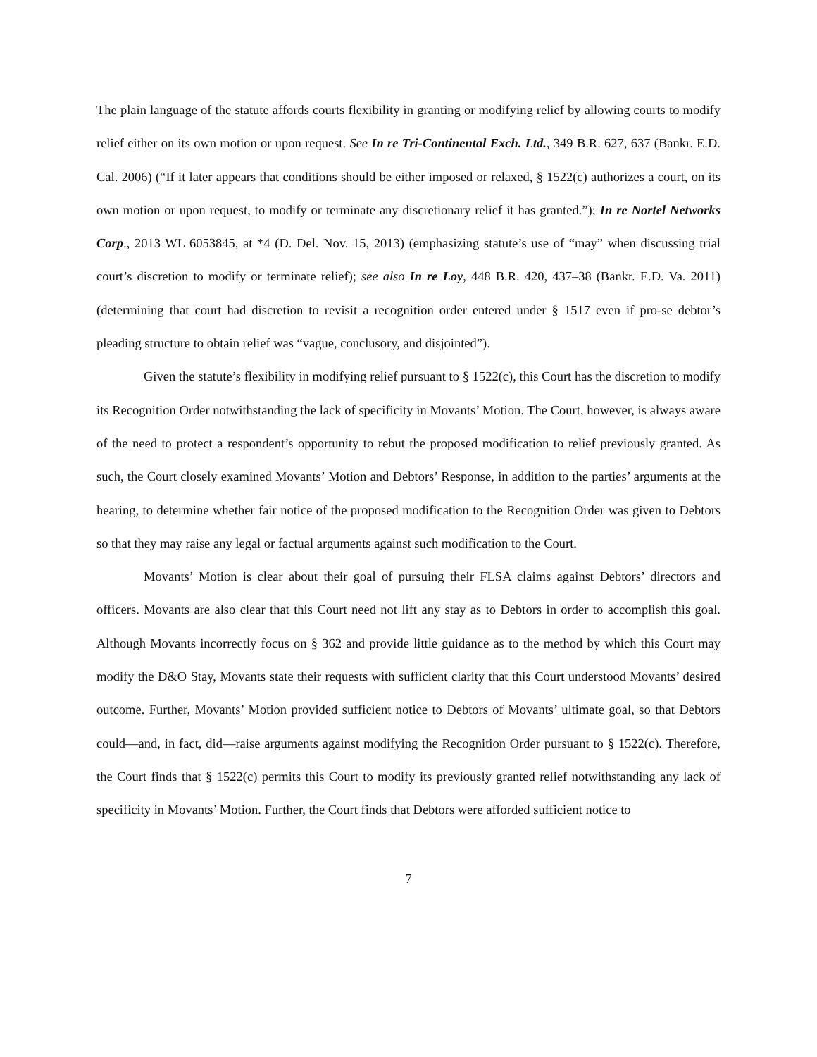The plain language of the statute affords courts flexibility in granting or modifying relief by allowing courts to modify relief either on its own motion or upon request. See In re Tri-Continental Exch. Ltd., 349 B.R. 627, 637 (Bankr. E.D. Cal. 2006) (“If it later appears that conditions should be either imposed or relaxed, § 1522(c) authorizes a court, on its own motion or upon request, to modify or terminate any discretionary relief it has granted.”); In re Nortel Networks Corp., 2013 WL 6053845, at *4 (D. Del. Nov. 15, 2013) (emphasizing statute’s use of “may” when discussing trial court’s discretion to modify or terminate relief); see also In re Loy, 448 B.R. 420, 437–38 (Bankr. E.D. Va. 2011) (determining that court had discretion to revisit a recognition order entered under § 1517 even if pro-se debtor’s pleading structure to obtain relief was “vague, conclusory, and disjointed”).
Given the statute’s flexibility in modifying relief pursuant to § 1522(c), this Court has the discretion to modify its Recognition Order notwithstanding the lack of specificity in Movants’ Motion. The Court, however, is always aware of the need to protect a respondent’s opportunity to rebut the proposed modification to relief previously granted. As such, the Court closely examined Movants’ Motion and Debtors’ Response, in addition to the parties’ arguments at the hearing, to determine whether fair notice of the proposed modification to the Recognition Order was given to Debtors so that they may raise any legal or factual arguments against such modification to the Court.
Movants’ Motion is clear about their goal of pursuing their FLSA claims against Debtors’ directors and officers. Movants are also clear that this Court need not lift any stay as to Debtors in order to accomplish this goal. Although Movants incorrectly focus on § 362 and provide little guidance as to the method by which this Court may modify the D&O Stay, Movants state their requests with sufficient clarity that this Court understood Movants’ desired outcome. Further, Movants’ Motion provided sufficient notice to Debtors of Movants’ ultimate goal, so that Debtors could—and, in fact, did—raise arguments against modifying the Recognition Order pursuant to § 1522(c). Therefore, the Court finds that § 1522(c) permits this Court to modify its previously granted relief notwithstanding any lack of specificity in Movants’ Motion. Further, the Court finds that Debtors were afforded sufficient notice to
7